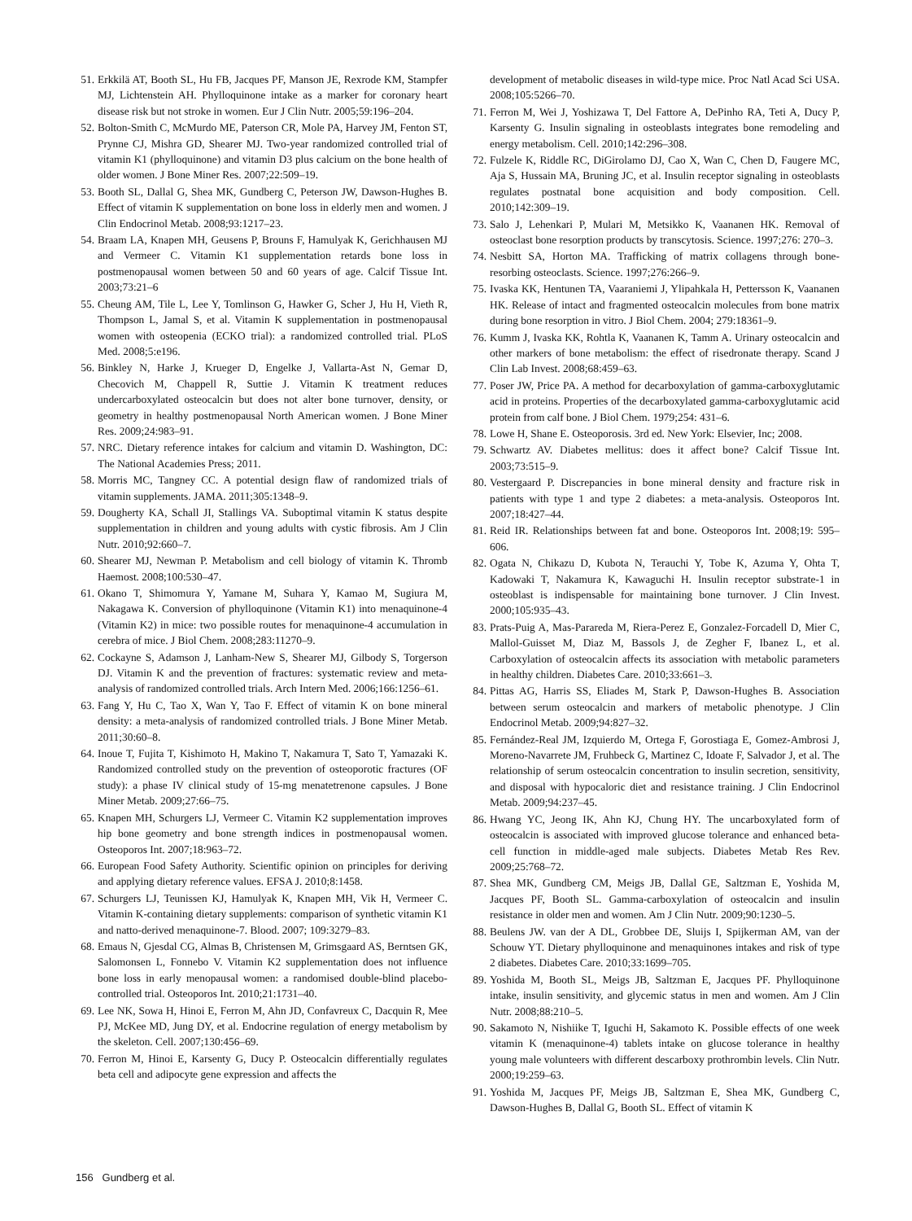51. Erkkilä AT, Booth SL, Hu FB, Jacques PF, Manson JE, Rexrode KM, Stampfer MJ, Lichtenstein AH. Phylloquinone intake as a marker for coronary heart disease risk but not stroke in women. Eur J Clin Nutr. 2005;59:196–204.
52. Bolton-Smith C, McMurdo ME, Paterson CR, Mole PA, Harvey JM, Fenton ST, Prynne CJ, Mishra GD, Shearer MJ. Two-year randomized controlled trial of vitamin K1 (phylloquinone) and vitamin D3 plus calcium on the bone health of older women. J Bone Miner Res. 2007;22:509–19.
53. Booth SL, Dallal G, Shea MK, Gundberg C, Peterson JW, Dawson-Hughes B. Effect of vitamin K supplementation on bone loss in elderly men and women. J Clin Endocrinol Metab. 2008;93:1217–23.
54. Braam LA, Knapen MH, Geusens P, Brouns F, Hamulyak K, Gerichhausen MJ and Vermeer C. Vitamin K1 supplementation retards bone loss in postmenopausal women between 50 and 60 years of age. Calcif Tissue Int. 2003;73:21–6
55. Cheung AM, Tile L, Lee Y, Tomlinson G, Hawker G, Scher J, Hu H, Vieth R, Thompson L, Jamal S, et al. Vitamin K supplementation in postmenopausal women with osteopenia (ECKO trial): a randomized controlled trial. PLoS Med. 2008;5:e196.
56. Binkley N, Harke J, Krueger D, Engelke J, Vallarta-Ast N, Gemar D, Checovich M, Chappell R, Suttie J. Vitamin K treatment reduces undercarboxylated osteocalcin but does not alter bone turnover, density, or geometry in healthy postmenopausal North American women. J Bone Miner Res. 2009;24:983–91.
57. NRC. Dietary reference intakes for calcium and vitamin D. Washington, DC: The National Academies Press; 2011.
58. Morris MC, Tangney CC. A potential design flaw of randomized trials of vitamin supplements. JAMA. 2011;305:1348–9.
59. Dougherty KA, Schall JI, Stallings VA. Suboptimal vitamin K status despite supplementation in children and young adults with cystic fibrosis. Am J Clin Nutr. 2010;92:660–7.
60. Shearer MJ, Newman P. Metabolism and cell biology of vitamin K. Thromb Haemost. 2008;100:530–47.
61. Okano T, Shimomura Y, Yamane M, Suhara Y, Kamao M, Sugiura M, Nakagawa K. Conversion of phylloquinone (Vitamin K1) into menaquinone-4 (Vitamin K2) in mice: two possible routes for menaquinone-4 accumulation in cerebra of mice. J Biol Chem. 2008;283:11270–9.
62. Cockayne S, Adamson J, Lanham-New S, Shearer MJ, Gilbody S, Torgerson DJ. Vitamin K and the prevention of fractures: systematic review and meta-analysis of randomized controlled trials. Arch Intern Med. 2006;166:1256–61.
63. Fang Y, Hu C, Tao X, Wan Y, Tao F. Effect of vitamin K on bone mineral density: a meta-analysis of randomized controlled trials. J Bone Miner Metab. 2011;30:60–8.
64. Inoue T, Fujita T, Kishimoto H, Makino T, Nakamura T, Sato T, Yamazaki K. Randomized controlled study on the prevention of osteoporotic fractures (OF study): a phase IV clinical study of 15-mg menatetrenone capsules. J Bone Miner Metab. 2009;27:66–75.
65. Knapen MH, Schurgers LJ, Vermeer C. Vitamin K2 supplementation improves hip bone geometry and bone strength indices in postmenopausal women. Osteoporos Int. 2007;18:963–72.
66. European Food Safety Authority. Scientific opinion on principles for deriving and applying dietary reference values. EFSA J. 2010;8:1458.
67. Schurgers LJ, Teunissen KJ, Hamulyak K, Knapen MH, Vik H, Vermeer C. Vitamin K-containing dietary supplements: comparison of synthetic vitamin K1 and natto-derived menaquinone-7. Blood. 2007; 109:3279–83.
68. Emaus N, Gjesdal CG, Almas B, Christensen M, Grimsgaard AS, Berntsen GK, Salomonsen L, Fonnebo V. Vitamin K2 supplementation does not influence bone loss in early menopausal women: a randomised double-blind placebo-controlled trial. Osteoporos Int. 2010;21:1731–40.
69. Lee NK, Sowa H, Hinoi E, Ferron M, Ahn JD, Confavreux C, Dacquin R, Mee PJ, McKee MD, Jung DY, et al. Endocrine regulation of energy metabolism by the skeleton. Cell. 2007;130:456–69.
70. Ferron M, Hinoi E, Karsenty G, Ducy P. Osteocalcin differentially regulates beta cell and adipocyte gene expression and affects the
development of metabolic diseases in wild-type mice. Proc Natl Acad Sci USA. 2008;105:5266–70.
71. Ferron M, Wei J, Yoshizawa T, Del Fattore A, DePinho RA, Teti A, Ducy P, Karsenty G. Insulin signaling in osteoblasts integrates bone remodeling and energy metabolism. Cell. 2010;142:296–308.
72. Fulzele K, Riddle RC, DiGirolamo DJ, Cao X, Wan C, Chen D, Faugere MC, Aja S, Hussain MA, Bruning JC, et al. Insulin receptor signaling in osteoblasts regulates postnatal bone acquisition and body composition. Cell. 2010;142:309–19.
73. Salo J, Lehenkari P, Mulari M, Metsikko K, Vaananen HK. Removal of osteoclast bone resorption products by transcytosis. Science. 1997;276: 270–3.
74. Nesbitt SA, Horton MA. Trafficking of matrix collagens through bone-resorbing osteoclasts. Science. 1997;276:266–9.
75. Ivaska KK, Hentunen TA, Vaaraniemi J, Ylipahkala H, Pettersson K, Vaananen HK. Release of intact and fragmented osteocalcin molecules from bone matrix during bone resorption in vitro. J Biol Chem. 2004; 279:18361–9.
76. Kumm J, Ivaska KK, Rohtla K, Vaananen K, Tamm A. Urinary osteocalcin and other markers of bone metabolism: the effect of risedronate therapy. Scand J Clin Lab Invest. 2008;68:459–63.
77. Poser JW, Price PA. A method for decarboxylation of gamma-carboxyglutamic acid in proteins. Properties of the decarboxylated gamma-carboxyglutamic acid protein from calf bone. J Biol Chem. 1979;254: 431–6.
78. Lowe H, Shane E. Osteoporosis. 3rd ed. New York: Elsevier, Inc; 2008.
79. Schwartz AV. Diabetes mellitus: does it affect bone? Calcif Tissue Int. 2003;73:515–9.
80. Vestergaard P. Discrepancies in bone mineral density and fracture risk in patients with type 1 and type 2 diabetes: a meta-analysis. Osteoporos Int. 2007;18:427–44.
81. Reid IR. Relationships between fat and bone. Osteoporos Int. 2008;19: 595–606.
82. Ogata N, Chikazu D, Kubota N, Terauchi Y, Tobe K, Azuma Y, Ohta T, Kadowaki T, Nakamura K, Kawaguchi H. Insulin receptor substrate-1 in osteoblast is indispensable for maintaining bone turnover. J Clin Invest. 2000;105:935–43.
83. Prats-Puig A, Mas-Parareda M, Riera-Perez E, Gonzalez-Forcadell D, Mier C, Mallol-Guisset M, Diaz M, Bassols J, de Zegher F, Ibanez L, et al. Carboxylation of osteocalcin affects its association with metabolic parameters in healthy children. Diabetes Care. 2010;33:661–3.
84. Pittas AG, Harris SS, Eliades M, Stark P, Dawson-Hughes B. Association between serum osteocalcin and markers of metabolic phenotype. J Clin Endocrinol Metab. 2009;94:827–32.
85. Fernández-Real JM, Izquierdo M, Ortega F, Gorostiaga E, Gomez-Ambrosi J, Moreno-Navarrete JM, Fruhbeck G, Martinez C, Idoate F, Salvador J, et al. The relationship of serum osteocalcin concentration to insulin secretion, sensitivity, and disposal with hypocaloric diet and resistance training. J Clin Endocrinol Metab. 2009;94:237–45.
86. Hwang YC, Jeong IK, Ahn KJ, Chung HY. The uncarboxylated form of osteocalcin is associated with improved glucose tolerance and enhanced beta-cell function in middle-aged male subjects. Diabetes Metab Res Rev. 2009;25:768–72.
87. Shea MK, Gundberg CM, Meigs JB, Dallal GE, Saltzman E, Yoshida M, Jacques PF, Booth SL. Gamma-carboxylation of osteocalcin and insulin resistance in older men and women. Am J Clin Nutr. 2009;90:1230–5.
88. Beulens JW. van der A DL, Grobbee DE, Sluijs I, Spijkerman AM, van der Schouw YT. Dietary phylloquinone and menaquinones intakes and risk of type 2 diabetes. Diabetes Care. 2010;33:1699–705.
89. Yoshida M, Booth SL, Meigs JB, Saltzman E, Jacques PF. Phylloquinone intake, insulin sensitivity, and glycemic status in men and women. Am J Clin Nutr. 2008;88:210–5.
90. Sakamoto N, Nishiike T, Iguchi H, Sakamoto K. Possible effects of one week vitamin K (menaquinone-4) tablets intake on glucose tolerance in healthy young male volunteers with different descarboxy prothrombin levels. Clin Nutr. 2000;19:259–63.
91. Yoshida M, Jacques PF, Meigs JB, Saltzman E, Shea MK, Gundberg C, Dawson-Hughes B, Dallal G, Booth SL. Effect of vitamin K
156 Gundberg et al.